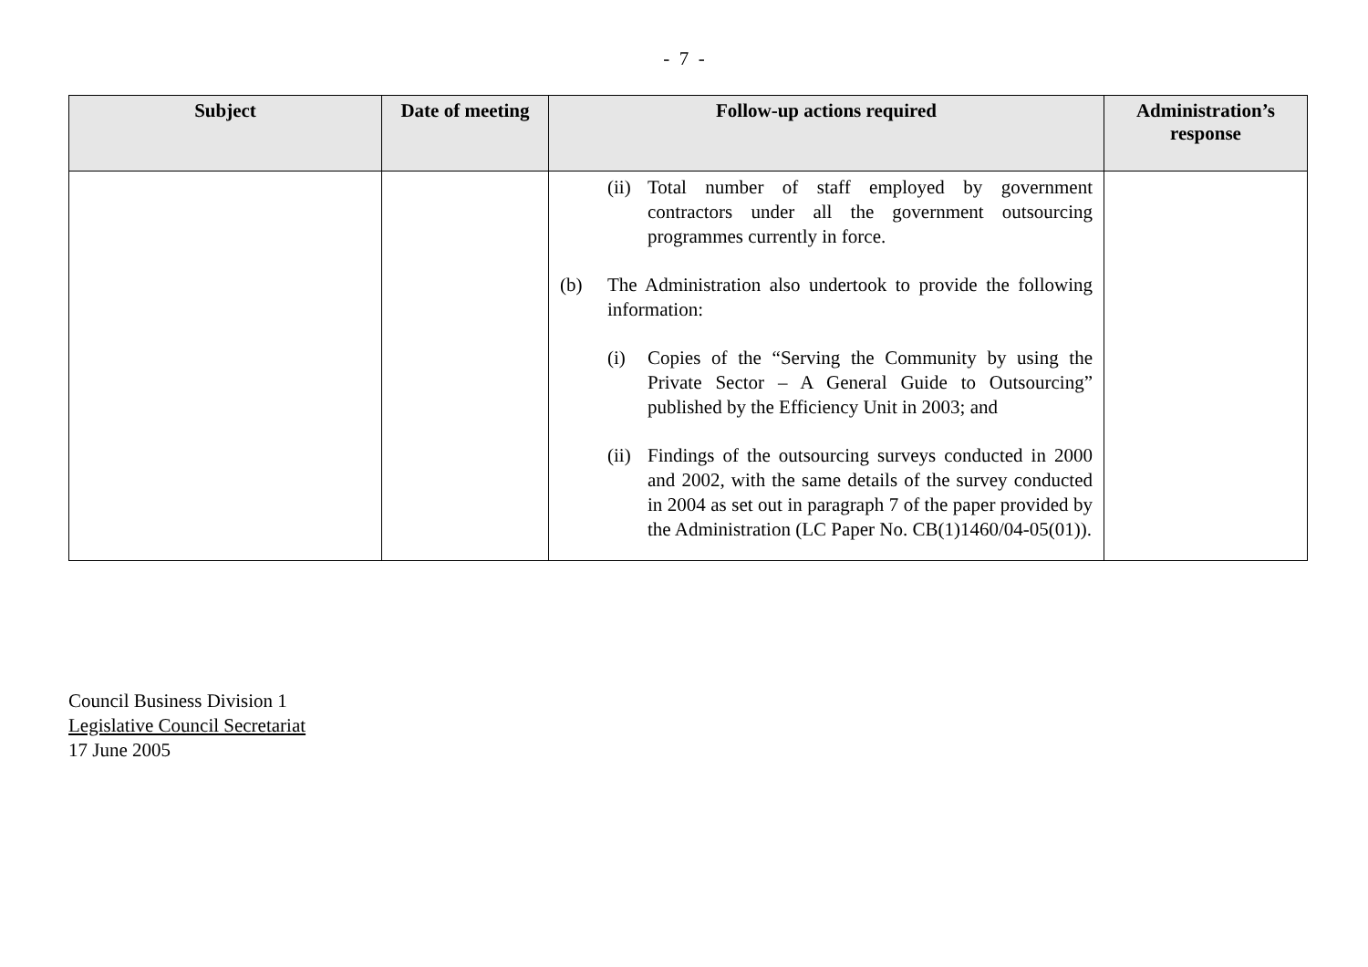- 7 -
| Subject | Date of meeting | Follow-up actions required | Administration’s response |
| --- | --- | --- | --- |
| | | (ii) Total number of staff employed by government contractors under all the government outsourcing programmes currently in force. (b) The Administration also undertook to provide the following information: (i) Copies of the “Serving the Community by using the Private Sector – A General Guide to Outsourcing” published by the Efficiency Unit in 2003; and (ii) Findings of the outsourcing surveys conducted in 2000 and 2002, with the same details of the survey conducted in 2004 as set out in paragraph 7 of the paper provided by the Administration (LC Paper No. CB(1)1460/04-05(01)). | |
Council Business Division 1
Legislative Council Secretariat
17 June 2005